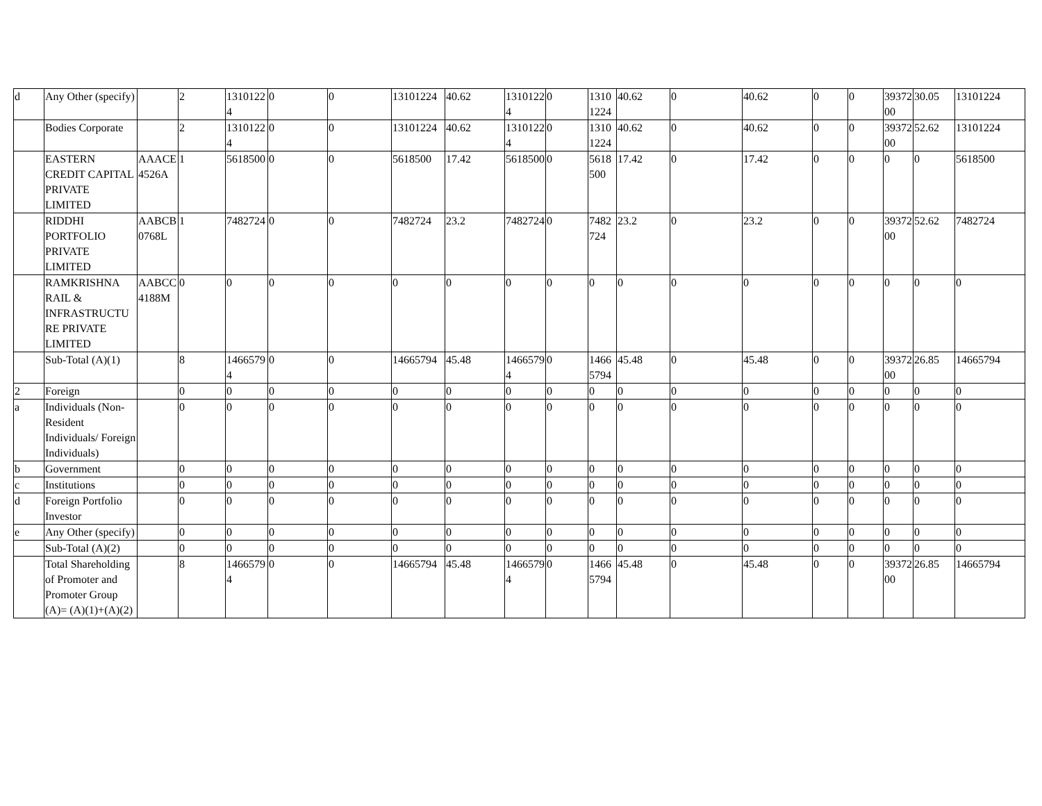| d | Any Other (specify) | | 2 | 13101224 | 0 | 0 | 13101224 | 40.62 | 13101224 | 0 | 13101224 | 40.62 | 0 | 40.62 | 0 | 0 | 3937200 | 30.05 | 13101224 |
| | Bodies Corporate | | 2 | 13101224 | 0 | 0 | 13101224 | 40.62 | 13101224 | 0 | 13101224 | 40.62 | 0 | 40.62 | 0 | 0 | 3937200 | 52.62 | 13101224 |
| | EASTERN CREDIT CAPITAL PRIVATE LIMITED | AAACE4526A | 1 | 5618500 | 0 | 0 | 5618500 | 17.42 | 5618500 | 0 | 5618500 | 17.42 | 0 | 17.42 | 0 | 0 | 0 | 0 | 5618500 |
| | RIDDHI PORTFOLIO PRIVATE LIMITED | AABCB0768L | 1 | 7482724 | 0 | 0 | 7482724 | 23.2 | 7482724 | 0 | 7482724 | 23.2 | 0 | 23.2 | 0 | 0 | 3937200 | 52.62 | 7482724 |
| | RAMKRISHNA RAIL & INFRASTRUCTURE PRIVATE LIMITED | AABCC4188M | 0 | 0 | 0 | 0 | 0 | 0 | 0 | 0 | 0 | 0 | 0 | 0 | 0 | 0 | 0 | 0 | 0 |
| | Sub-Total (A)(1) | | 8 | 14665794 | 0 | 0 | 14665794 | 45.48 | 14665794 | 0 | 14665794 | 45.48 | 0 | 45.48 | 0 | 0 | 3937200 | 26.85 | 14665794 |
| 2 | Foreign | | 0 | 0 | 0 | 0 | 0 | 0 | 0 | 0 | 0 | 0 | 0 | 0 | 0 | 0 | 0 | 0 | 0 |
| a | Individuals (Non-Resident Individuals/ Foreign Individuals) | | 0 | 0 | 0 | 0 | 0 | 0 | 0 | 0 | 0 | 0 | 0 | 0 | 0 | 0 | 0 | 0 | 0 |
| b | Government | | 0 | 0 | 0 | 0 | 0 | 0 | 0 | 0 | 0 | 0 | 0 | 0 | 0 | 0 | 0 | 0 | 0 |
| c | Institutions | | 0 | 0 | 0 | 0 | 0 | 0 | 0 | 0 | 0 | 0 | 0 | 0 | 0 | 0 | 0 | 0 | 0 |
| d | Foreign Portfolio Investor | | 0 | 0 | 0 | 0 | 0 | 0 | 0 | 0 | 0 | 0 | 0 | 0 | 0 | 0 | 0 | 0 | 0 |
| e | Any Other (specify) | | 0 | 0 | 0 | 0 | 0 | 0 | 0 | 0 | 0 | 0 | 0 | 0 | 0 | 0 | 0 | 0 | 0 |
| | Sub-Total (A)(2) | | 0 | 0 | 0 | 0 | 0 | 0 | 0 | 0 | 0 | 0 | 0 | 0 | 0 | 0 | 0 | 0 | 0 |
| | Total Shareholding of Promoter and Promoter Group (A)= (A)(1)+(A)(2) | | 8 | 14665794 | 0 | 0 | 14665794 | 45.48 | 14665794 | 0 | 14665794 | 45.48 | 0 | 45.48 | 0 | 0 | 3937200 | 26.85 | 14665794 |